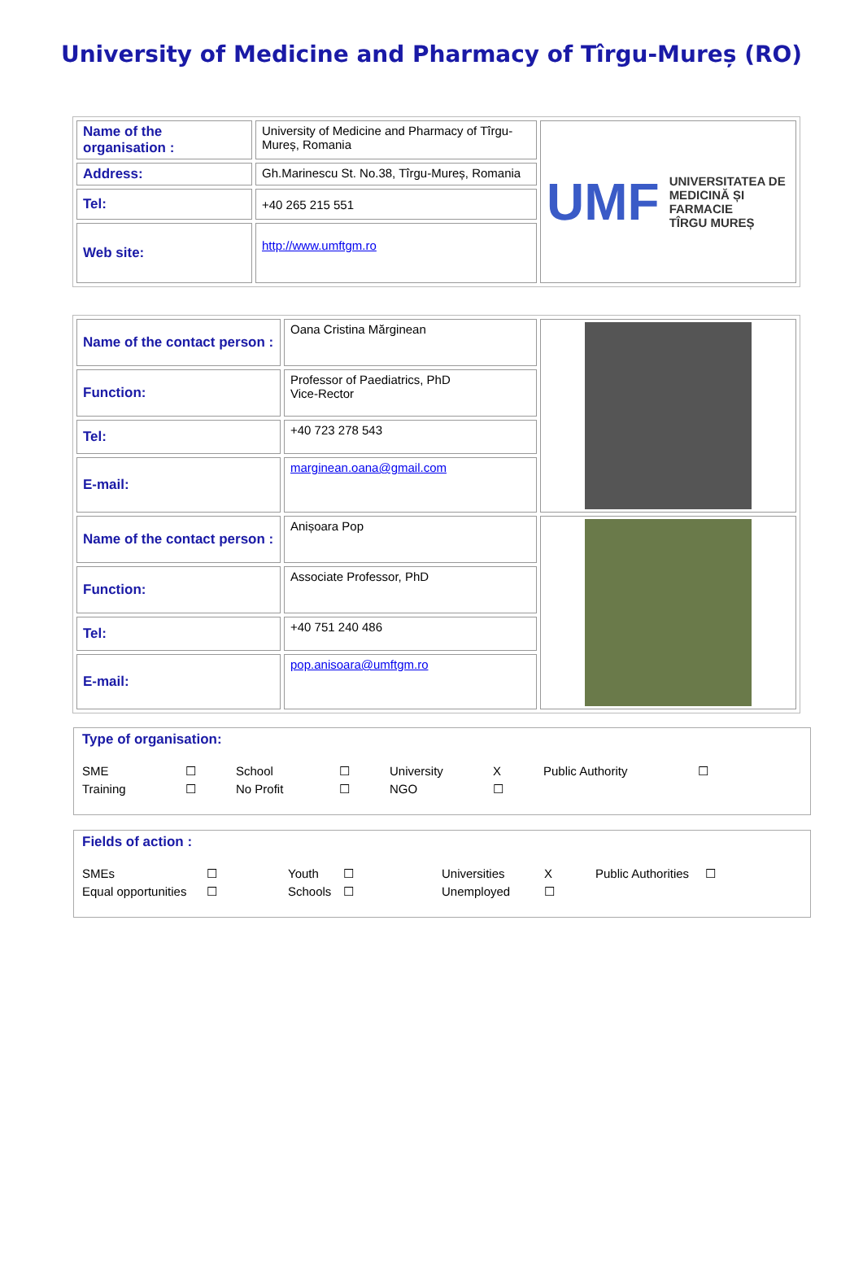University of Medicine and Pharmacy of Tîrgu-Mureș (RO)
| Name of the organisation : | University of Medicine and Pharmacy of Tîrgu-Mureș, Romania | UMF UNIVERSITATEA DE MEDICINĂ ȘI FARMACIE TÎRGU MUREȘ |
| Address: | Gh.Marinescu St. No.38, Tîrgu-Mureș, Romania | |
| Tel: | +40 265 215 551 | |
| Web site: | http://www.umftgm.ro | |
| Name of the contact person : | Oana Cristina Mărginean | |
| Function: | Professor of Paediatrics, PhD Vice-Rector | |
| Tel: | +40 723 278 543 | |
| E-mail: | marginean.oana@gmail.com | |
| Name of the contact person : | Anișoara Pop | |
| Function: | Associate Professor, PhD | |
| Tel: | +40 751 240 486 | |
| E-mail: | pop.anisoara@umftgm.ro | |
Type of organisation:
SME ☐ School ☐ University X Public Authority ☐ Training ☐ No Profit ☐ NGO ☐
Fields of action :
SMEs ☐ Youth ☐ Universities X Public Authorities ☐ Equal opportunities ☐ Schools ☐ Unemployed ☐